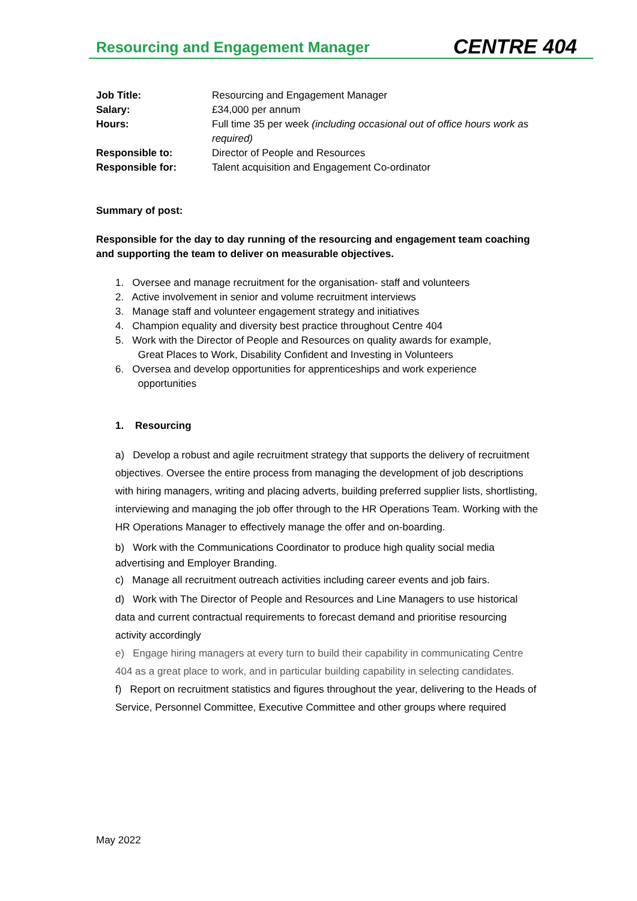Resourcing and Engagement Manager
CENTRE 404
| Job Title: | Resourcing and Engagement Manager |
| Salary: | £34,000 per annum |
| Hours: | Full time 35 per week (including occasional out of office hours work as required) |
| Responsible to: | Director of People and Resources |
| Responsible for: | Talent acquisition and Engagement Co-ordinator |
Summary of post:
Responsible for the day to day running of the resourcing and engagement team coaching and supporting the team to deliver on measurable objectives.
1. Oversee and manage recruitment for the organisation- staff and volunteers
2. Active involvement in senior and volume recruitment interviews
3. Manage staff and volunteer engagement strategy and initiatives
4. Champion equality and diversity best practice throughout Centre 404
5. Work with the Director of People and Resources on quality awards for example,
Great Places to Work, Disability Confident and Investing in Volunteers
6. Oversea and develop opportunities for apprenticeships and work experience
opportunities
1. Resourcing
a) Develop a robust and agile recruitment strategy that supports the delivery of recruitment objectives. Oversee the entire process from managing the development of job descriptions with hiring managers, writing and placing adverts, building preferred supplier lists, shortlisting, interviewing and managing the job offer through to the HR Operations Team. Working with the HR Operations Manager to effectively manage the offer and on-boarding.
b) Work with the Communications Coordinator to produce high quality social media advertising and Employer Branding.
c) Manage all recruitment outreach activities including career events and job fairs.
d) Work with The Director of People and Resources and Line Managers to use historical data and current contractual requirements to forecast demand and prioritise resourcing activity accordingly
e) Engage hiring managers at every turn to build their capability in communicating Centre 404 as a great place to work, and in particular building capability in selecting candidates.
f) Report on recruitment statistics and figures throughout the year, delivering to the Heads of Service, Personnel Committee, Executive Committee and other groups where required
May 2022